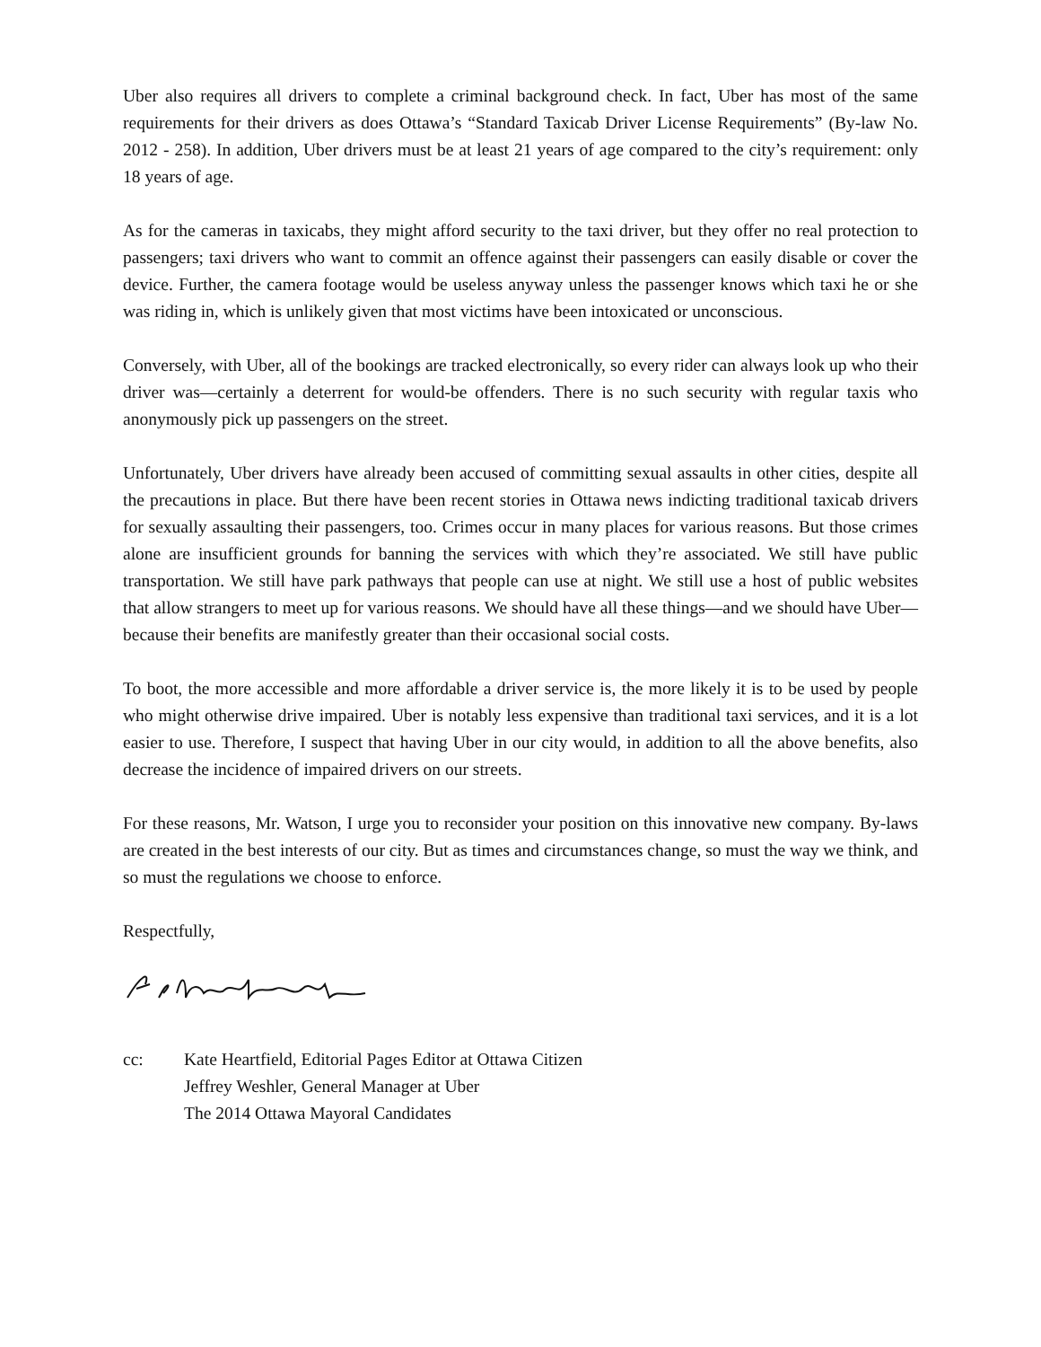Uber also requires all drivers to complete a criminal background check. In fact, Uber has most of the same requirements for their drivers as does Ottawa’s “Standard Taxicab Driver License Requirements” (By-law No. 2012 - 258). In addition, Uber drivers must be at least 21 years of age compared to the city’s requirement: only 18 years of age.
As for the cameras in taxicabs, they might afford security to the taxi driver, but they offer no real protection to passengers; taxi drivers who want to commit an offence against their passengers can easily disable or cover the device. Further, the camera footage would be useless anyway unless the passenger knows which taxi he or she was riding in, which is unlikely given that most victims have been intoxicated or unconscious.
Conversely, with Uber, all of the bookings are tracked electronically, so every rider can always look up who their driver was—certainly a deterrent for would-be offenders. There is no such security with regular taxis who anonymously pick up passengers on the street.
Unfortunately, Uber drivers have already been accused of committing sexual assaults in other cities, despite all the precautions in place. But there have been recent stories in Ottawa news indicting traditional taxicab drivers for sexually assaulting their passengers, too. Crimes occur in many places for various reasons. But those crimes alone are insufficient grounds for banning the services with which they’re associated. We still have public transportation. We still have park pathways that people can use at night. We still use a host of public websites that allow strangers to meet up for various reasons. We should have all these things—and we should have Uber—because their benefits are manifestly greater than their occasional social costs.
To boot, the more accessible and more affordable a driver service is, the more likely it is to be used by people who might otherwise drive impaired. Uber is notably less expensive than traditional taxi services, and it is a lot easier to use. Therefore, I suspect that having Uber in our city would, in addition to all the above benefits, also decrease the incidence of impaired drivers on our streets.
For these reasons, Mr. Watson, I urge you to reconsider your position on this innovative new company. By-laws are created in the best interests of our city. But as times and circumstances change, so must the way we think, and so must the regulations we choose to enforce.
Respectfully,
cc: Kate Heartfield, Editorial Pages Editor at Ottawa Citizen
Jeffrey Weshler, General Manager at Uber
The 2014 Ottawa Mayoral Candidates